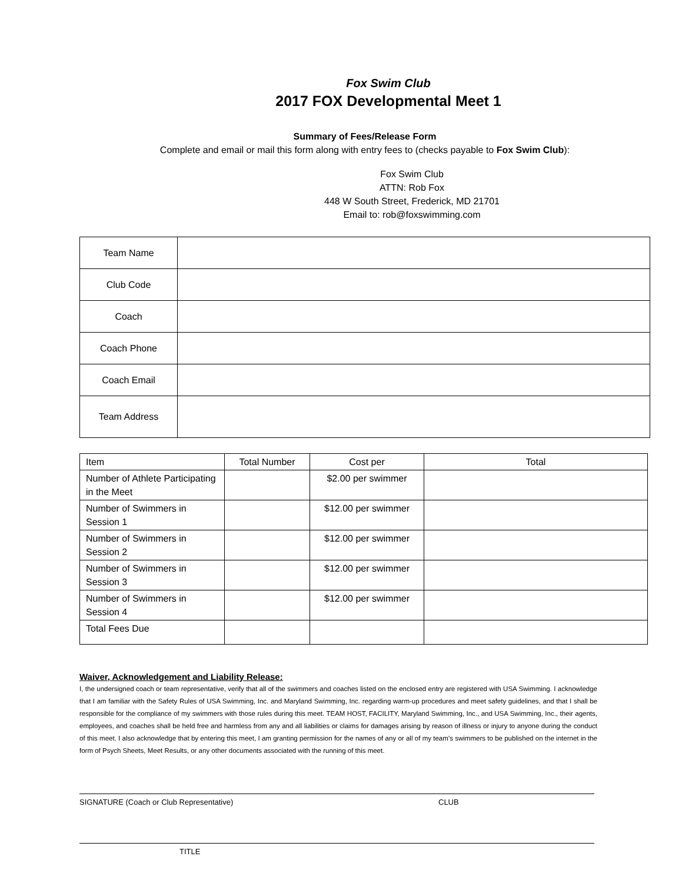Fox Swim Club
2017 FOX Developmental Meet 1
Summary of Fees/Release Form
Complete and email or mail this form along with entry fees to (checks payable to Fox Swim Club):
Fox Swim Club
ATTN: Rob Fox
448 W South Street, Frederick, MD 21701
Email to: rob@foxswimming.com
| Team Name | |
| Club Code | |
| Coach | |
| Coach Phone | |
| Coach Email | |
| Team Address | |
| Item | Total Number | Cost per | Total |
| --- | --- | --- | --- |
| Number of Athlete Participating in the Meet | | $2.00 per swimmer | |
| Number of Swimmers in Session 1 | | $12.00 per swimmer | |
| Number of Swimmers in Session 2 | | $12.00 per swimmer | |
| Number of Swimmers in Session 3 | | $12.00 per swimmer | |
| Number of Swimmers in Session 4 | | $12.00 per swimmer | |
| Total Fees Due | | | |
Waiver, Acknowledgement and Liability Release:
I, the undersigned coach or team representative, verify that all of the swimmers and coaches listed on the enclosed entry are registered with USA Swimming. I acknowledge that I am familiar with the Safety Rules of USA Swimming, Inc. and Maryland Swimming, Inc. regarding warm-up procedures and meet safety guidelines, and that I shall be responsible for the compliance of my swimmers with those rules during this meet. TEAM HOST, FACILITY, Maryland Swimming, Inc., and USA Swimming, Inc., their agents, employees, and coaches shall be held free and harmless from any and all liabilities or claims for damages arising by reason of illness or injury to anyone during the conduct of this meet. I also acknowledge that by entering this meet, I am granting permission for the names of any or all of my team’s swimmers to be published on the internet in the form of Psych Sheets, Meet Results, or any other documents associated with the running of this meet.
SIGNATURE (Coach or Club Representative) CLUB
TITLE